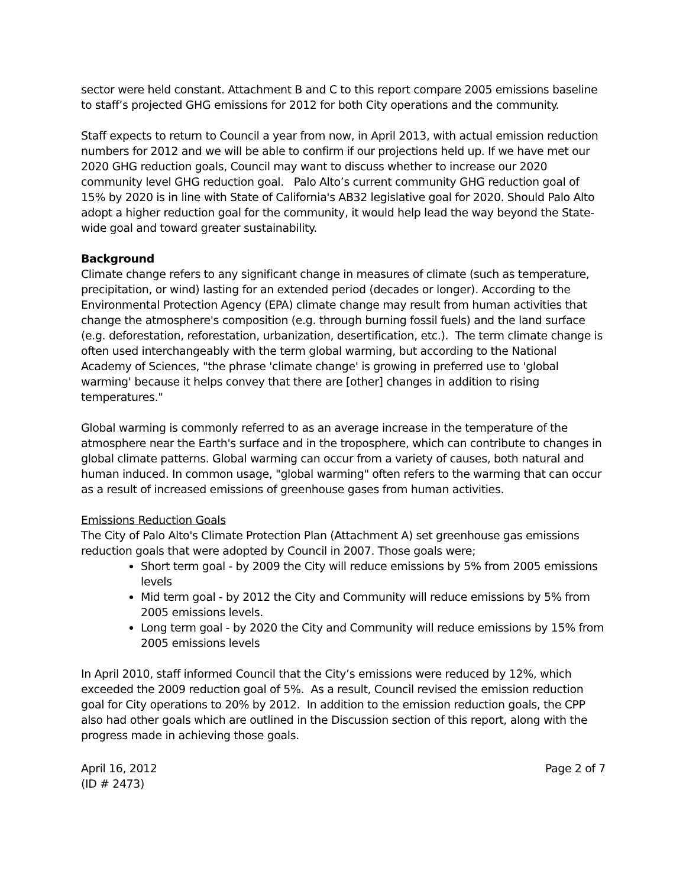sector were held constant. Attachment B and C to this report compare 2005 emissions baseline to staff’s projected GHG emissions for 2012 for both City operations and the community.
Staff expects to return to Council a year from now, in April 2013, with actual emission reduction numbers for 2012 and we will be able to confirm if our projections held up. If we have met our 2020 GHG reduction goals, Council may want to discuss whether to increase our 2020 community level GHG reduction goal. Palo Alto’s current community GHG reduction goal of 15% by 2020 is in line with State of California's AB32 legislative goal for 2020. Should Palo Alto adopt a higher reduction goal for the community, it would help lead the way beyond the State-wide goal and toward greater sustainability.
Background
Climate change refers to any significant change in measures of climate (such as temperature, precipitation, or wind) lasting for an extended period (decades or longer). According to the Environmental Protection Agency (EPA) climate change may result from human activities that change the atmosphere's composition (e.g. through burning fossil fuels) and the land surface (e.g. deforestation, reforestation, urbanization, desertification, etc.). The term climate change is often used interchangeably with the term global warming, but according to the National Academy of Sciences, "the phrase 'climate change' is growing in preferred use to 'global warming' because it helps convey that there are [other] changes in addition to rising temperatures."
Global warming is commonly referred to as an average increase in the temperature of the atmosphere near the Earth's surface and in the troposphere, which can contribute to changes in global climate patterns. Global warming can occur from a variety of causes, both natural and human induced. In common usage, "global warming" often refers to the warming that can occur as a result of increased emissions of greenhouse gases from human activities.
Emissions Reduction Goals
The City of Palo Alto's Climate Protection Plan (Attachment A) set greenhouse gas emissions reduction goals that were adopted by Council in 2007. Those goals were;
Short term goal - by 2009 the City will reduce emissions by 5% from 2005 emissions levels
Mid term goal - by 2012 the City and Community will reduce emissions by 5% from 2005 emissions levels.
Long term goal - by 2020 the City and Community will reduce emissions by 15% from 2005 emissions levels
In April 2010, staff informed Council that the City’s emissions were reduced by 12%, which exceeded the 2009 reduction goal of 5%. As a result, Council revised the emission reduction goal for City operations to 20% by 2012. In addition to the emission reduction goals, the CPP also had other goals which are outlined in the Discussion section of this report, along with the progress made in achieving those goals.
April 16, 2012
(ID # 2473)
Page 2 of 7